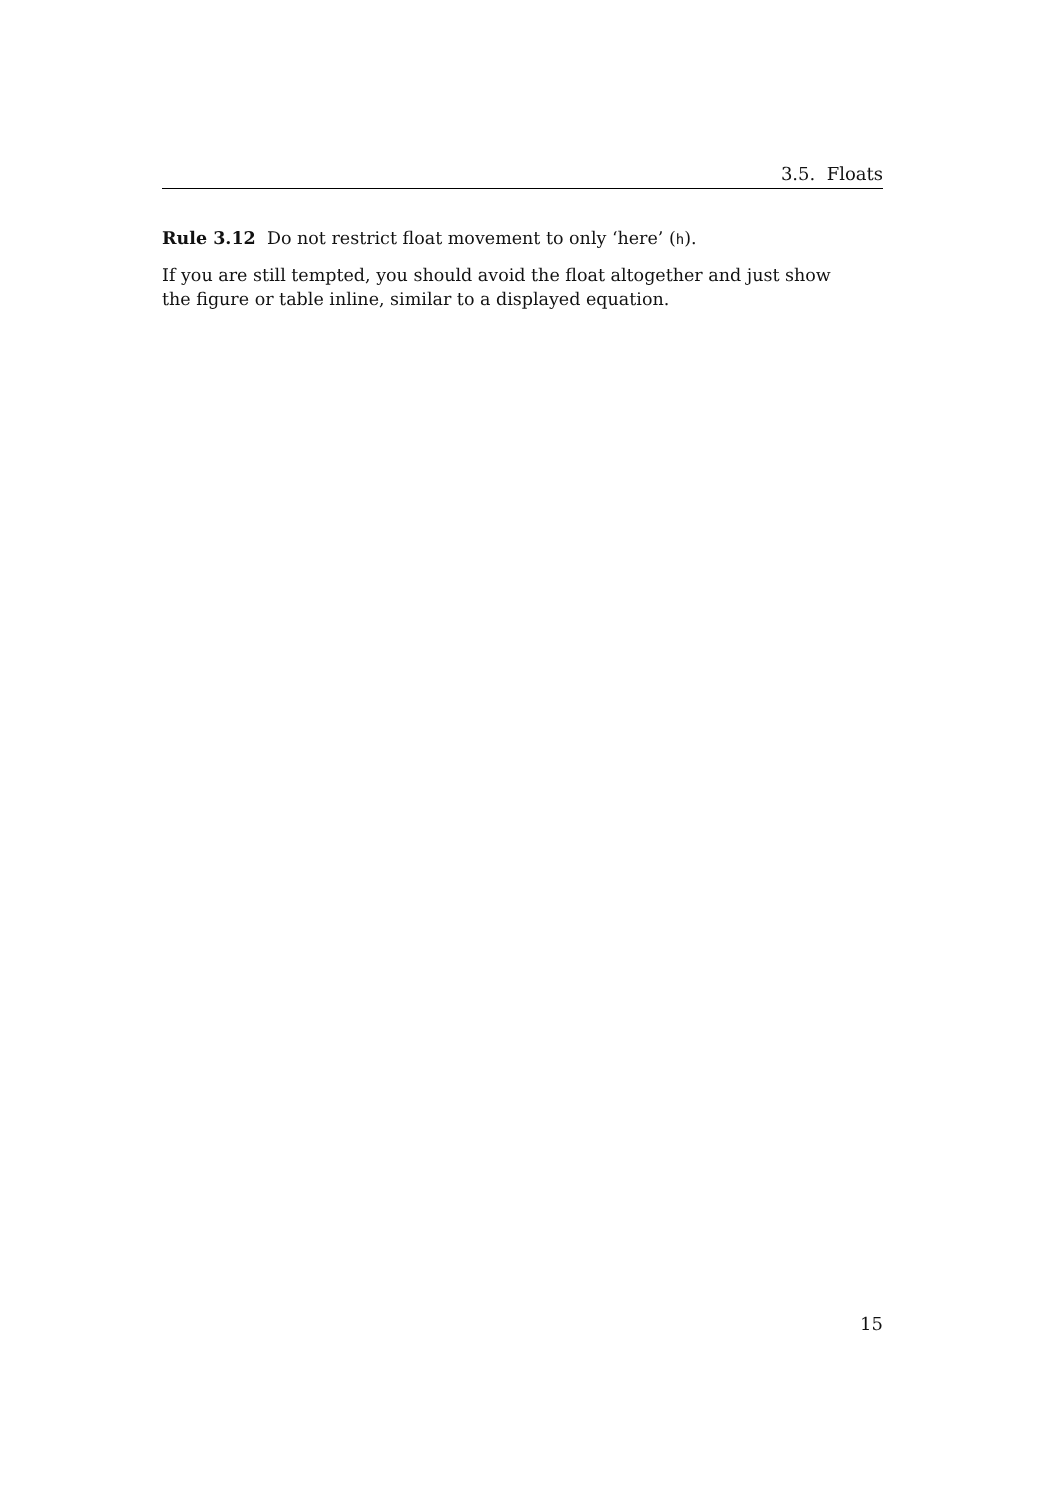3.5. Floats
Rule 3.12 Do not restrict float movement to only ‘here’ (h).
If you are still tempted, you should avoid the float altogether and just show
the figure or table inline, similar to a displayed equation.
15